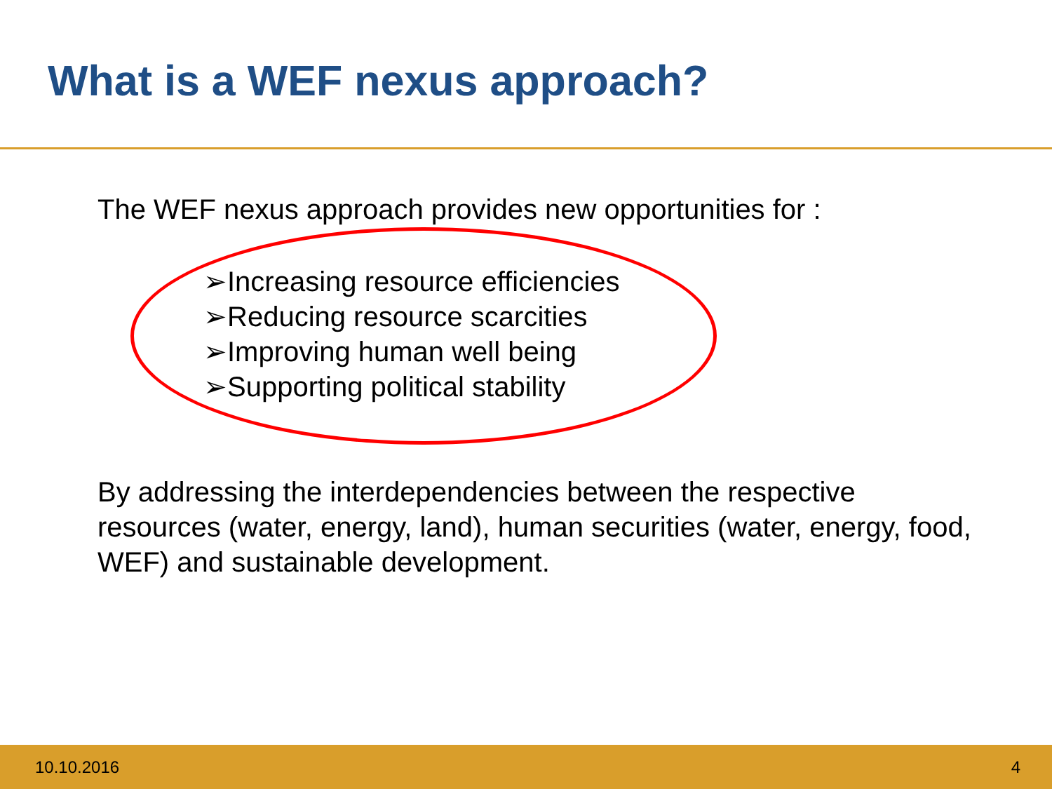What is a WEF nexus approach?
The WEF nexus approach provides new opportunities for :
➢Increasing resource efficiencies
➢Reducing resource scarcities
➢Improving human well being
➢Supporting political stability
By addressing the interdependencies between the respective resources (water, energy, land), human securities (water, energy, food, WEF) and sustainable development.
10.10.2016 4